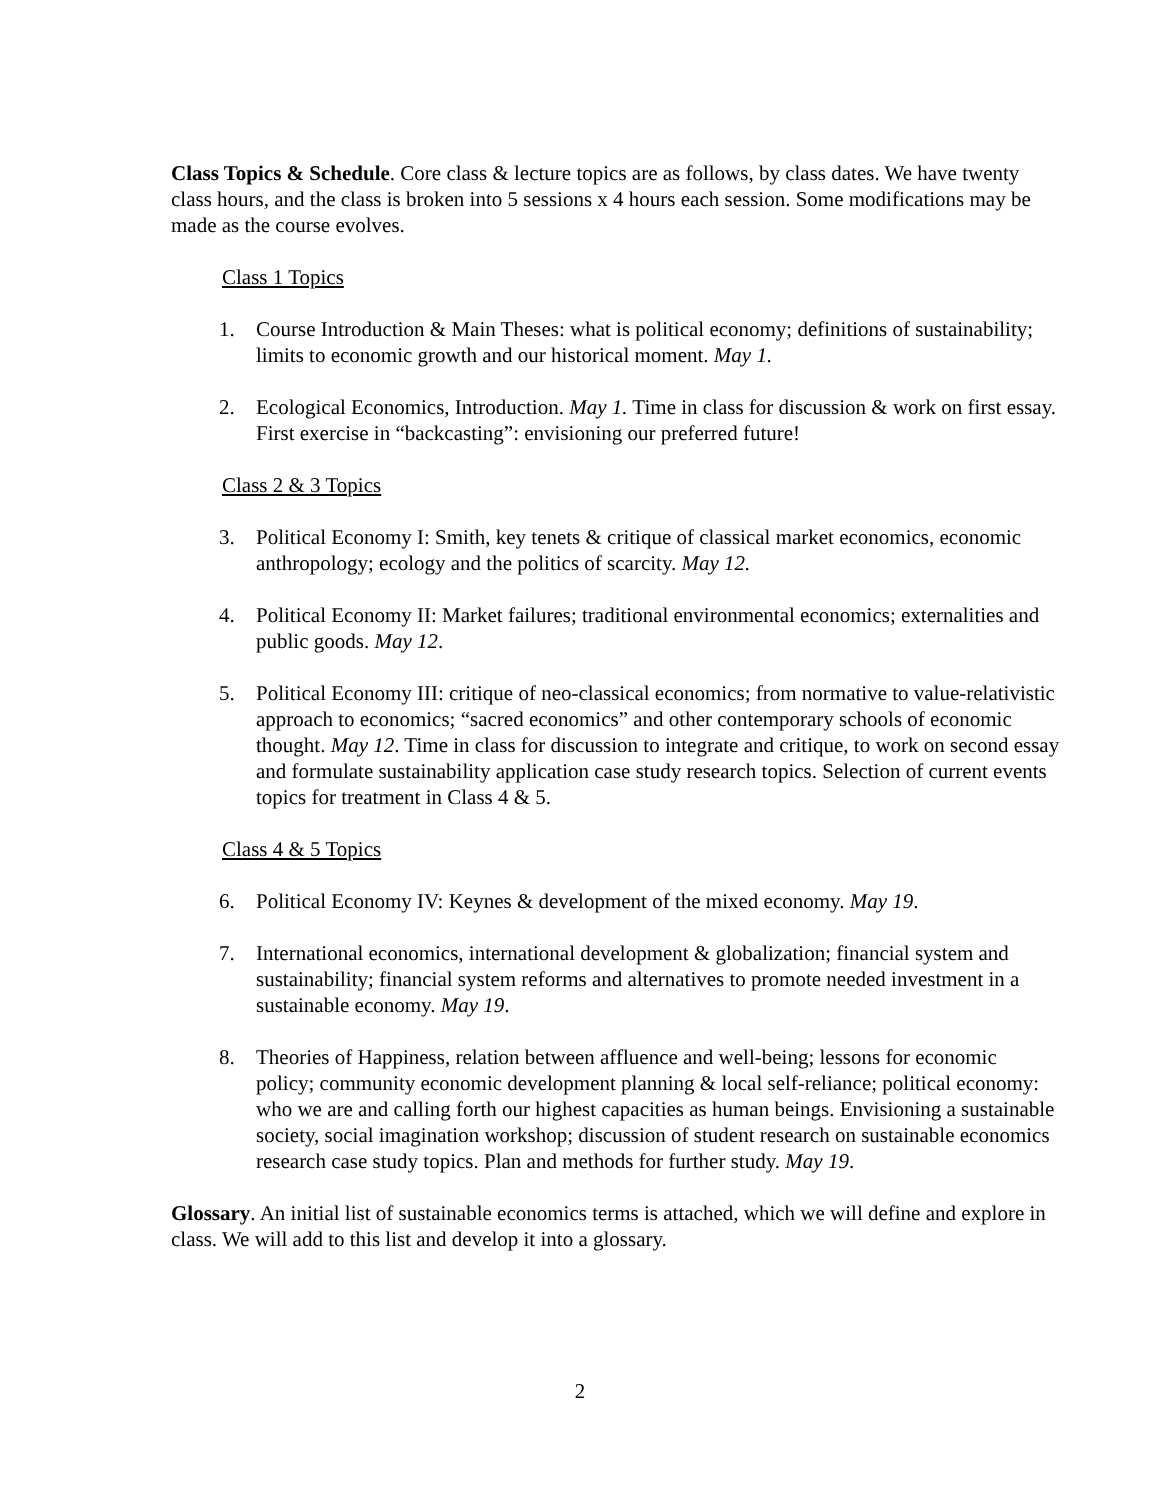Class Topics & Schedule. Core class & lecture topics are as follows, by class dates. We have twenty class hours, and the class is broken into 5 sessions x 4 hours each session. Some modifications may be made as the course evolves.
Class 1 Topics
1. Course Introduction & Main Theses: what is political economy; definitions of sustainability; limits to economic growth and our historical moment. May 1.
2. Ecological Economics, Introduction. May 1. Time in class for discussion & work on first essay. First exercise in “backcasting”: envisioning our preferred future!
Class 2 & 3 Topics
3. Political Economy I: Smith, key tenets & critique of classical market economics, economic anthropology; ecology and the politics of scarcity. May 12.
4. Political Economy II: Market failures; traditional environmental economics; externalities and public goods. May 12.
5. Political Economy III: critique of neo-classical economics; from normative to value-relativistic approach to economics; “sacred economics” and other contemporary schools of economic thought. May 12. Time in class for discussion to integrate and critique, to work on second essay and formulate sustainability application case study research topics. Selection of current events topics for treatment in Class 4 & 5.
Class 4 & 5 Topics
6. Political Economy IV: Keynes & development of the mixed economy. May 19.
7. International economics, international development & globalization; financial system and sustainability; financial system reforms and alternatives to promote needed investment in a sustainable economy. May 19.
8. Theories of Happiness, relation between affluence and well-being; lessons for economic policy; community economic development planning & local self-reliance; political economy: who we are and calling forth our highest capacities as human beings. Envisioning a sustainable society, social imagination workshop; discussion of student research on sustainable economics research case study topics. Plan and methods for further study. May 19.
Glossary. An initial list of sustainable economics terms is attached, which we will define and explore in class. We will add to this list and develop it into a glossary.
2